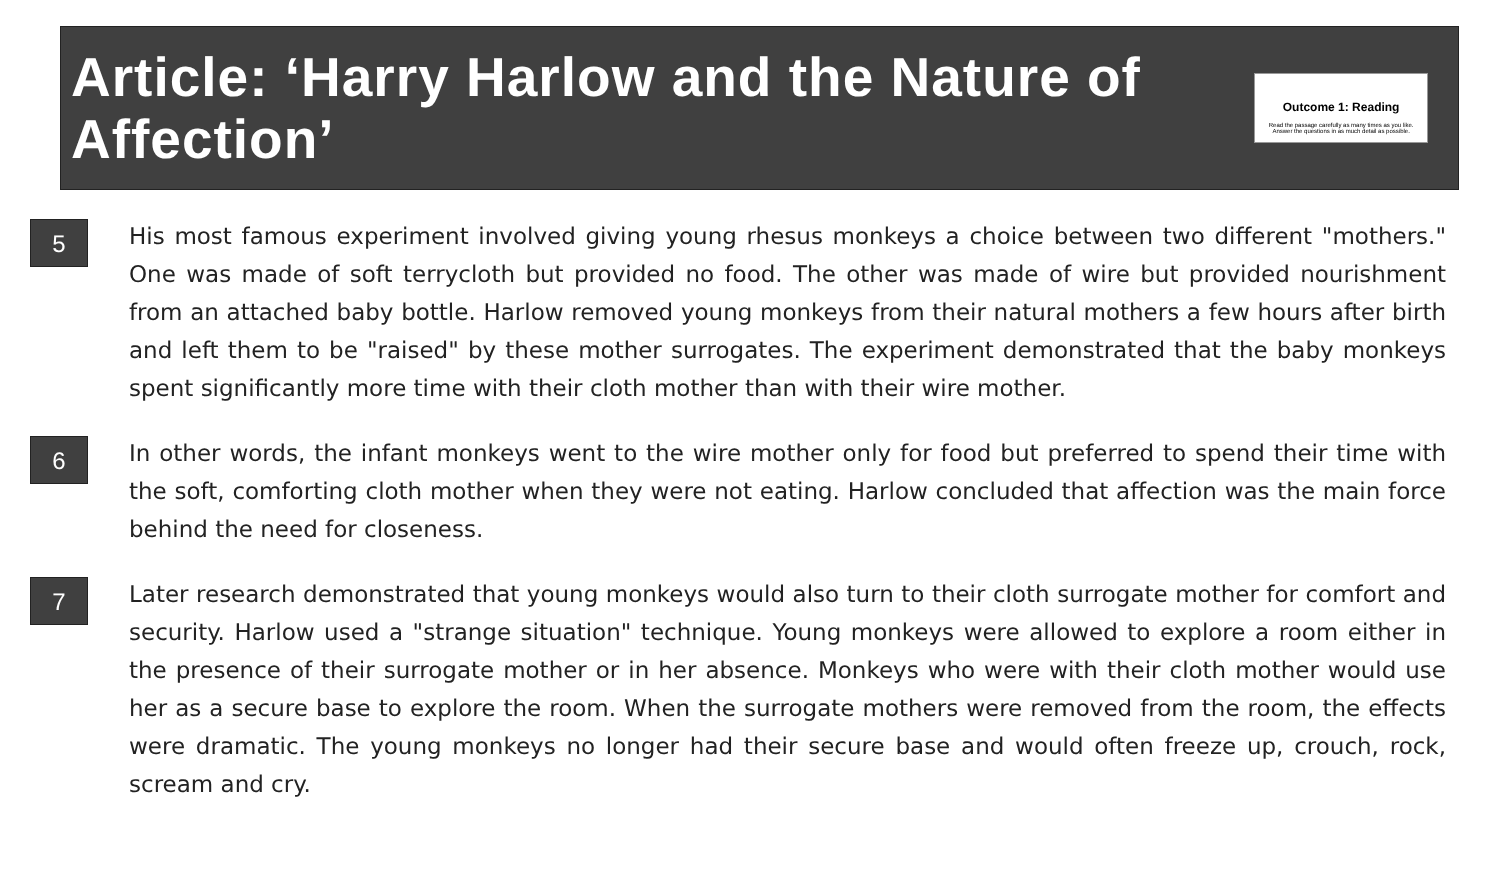Article: ‘Harry Harlow and the Nature of Affection’
Outcome 1: Reading
Read the passage carefully as many times as you like. Answer the questions in as much detail as possible.
5
His most famous experiment involved giving young rhesus monkeys a choice between two different "mothers." One was made of soft terrycloth but provided no food. The other was made of wire but provided nourishment from an attached baby bottle. Harlow removed young monkeys from their natural mothers a few hours after birth and left them to be "raised" by these mother surrogates. The experiment demonstrated that the baby monkeys spent significantly more time with their cloth mother than with their wire mother.
6
In other words, the infant monkeys went to the wire mother only for food but preferred to spend their time with the soft, comforting cloth mother when they were not eating. Harlow concluded that affection was the main force behind the need for closeness.
7
Later research demonstrated that young monkeys would also turn to their cloth surrogate mother for comfort and security. Harlow used a "strange situation" technique. Young monkeys were allowed to explore a room either in the presence of their surrogate mother or in her absence. Monkeys who were with their cloth mother would use her as a secure base to explore the room. When the surrogate mothers were removed from the room, the effects were dramatic. The young monkeys no longer had their secure base and would often freeze up, crouch, rock, scream and cry.